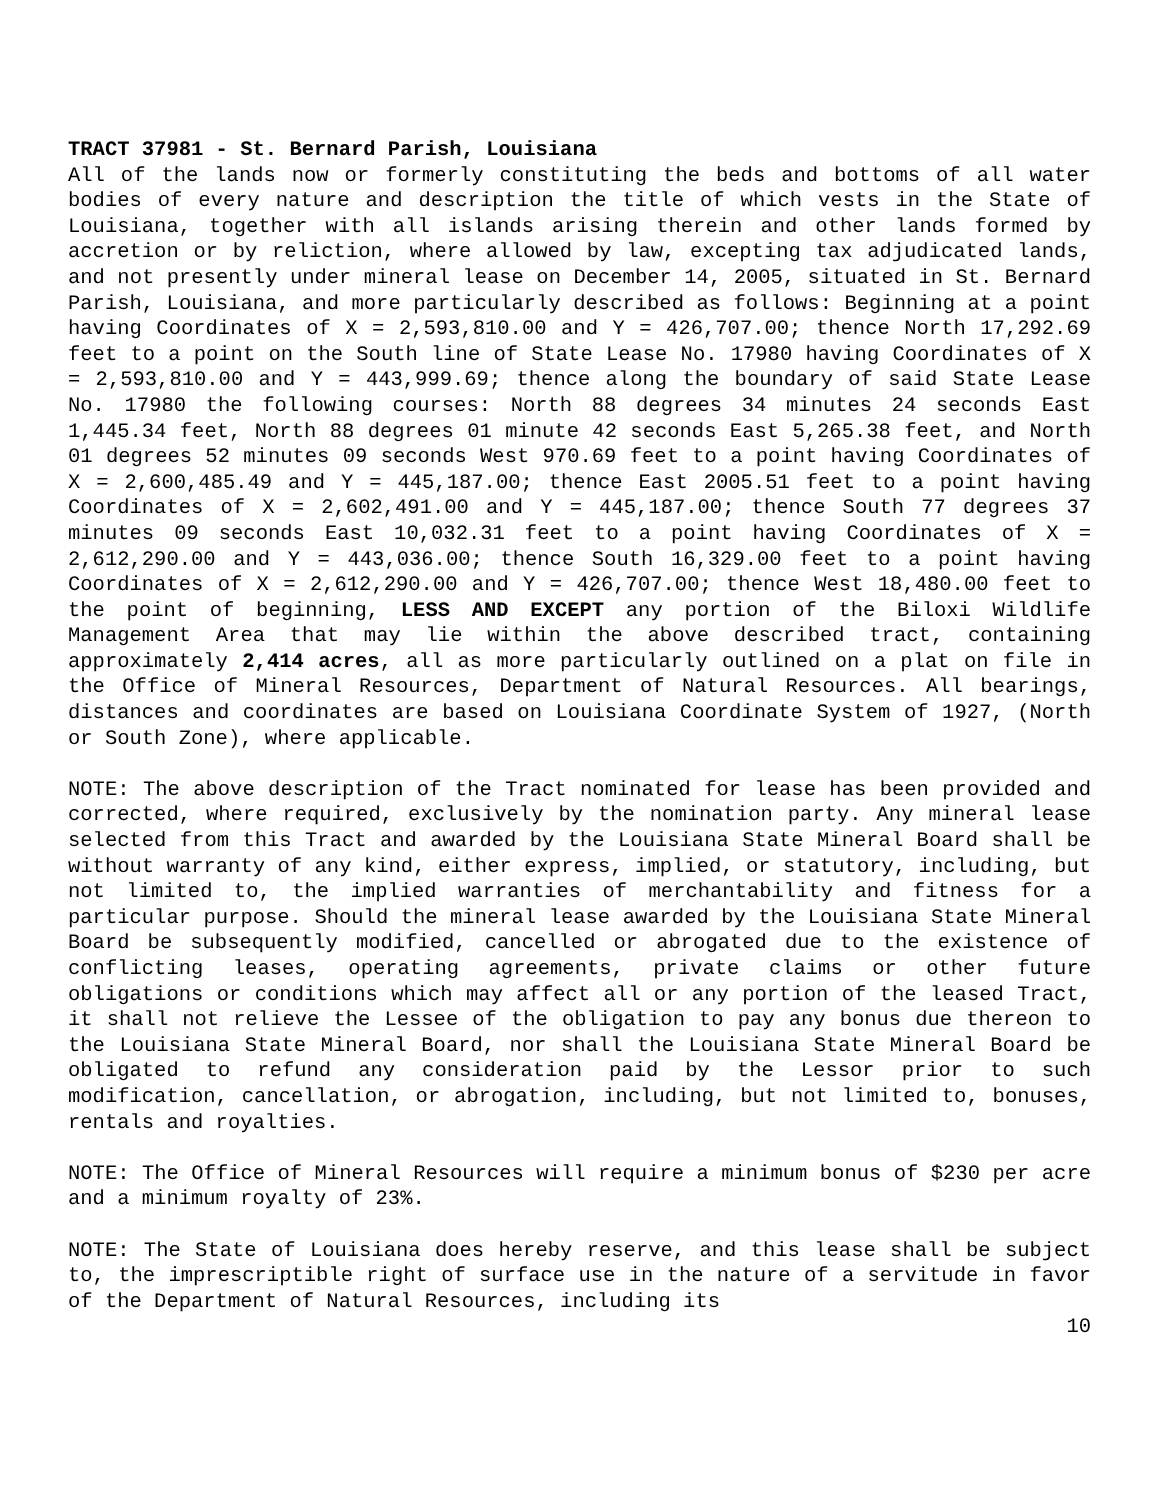TRACT 37981 - St. Bernard Parish, Louisiana
All of the lands now or formerly constituting the beds and bottoms of all water bodies of every nature and description the title of which vests in the State of Louisiana, together with all islands arising therein and other lands formed by accretion or by reliction, where allowed by law, excepting tax adjudicated lands, and not presently under mineral lease on December 14, 2005, situated in St. Bernard Parish, Louisiana, and more particularly described as follows: Beginning at a point having Coordinates of X = 2,593,810.00 and Y = 426,707.00; thence North 17,292.69 feet to a point on the South line of State Lease No. 17980 having Coordinates of X = 2,593,810.00 and Y = 443,999.69; thence along the boundary of said State Lease No. 17980 the following courses: North 88 degrees 34 minutes 24 seconds East 1,445.34 feet, North 88 degrees 01 minute 42 seconds East 5,265.38 feet, and North 01 degrees 52 minutes 09 seconds West 970.69 feet to a point having Coordinates of X = 2,600,485.49 and Y = 445,187.00; thence East 2005.51 feet to a point having Coordinates of X = 2,602,491.00 and Y = 445,187.00; thence South 77 degrees 37 minutes 09 seconds East 10,032.31 feet to a point having Coordinates of X = 2,612,290.00 and Y = 443,036.00; thence South 16,329.00 feet to a point having Coordinates of X = 2,612,290.00 and Y = 426,707.00; thence West 18,480.00 feet to the point of beginning, LESS AND EXCEPT any portion of the Biloxi Wildlife Management Area that may lie within the above described tract, containing approximately 2,414 acres, all as more particularly outlined on a plat on file in the Office of Mineral Resources, Department of Natural Resources. All bearings, distances and coordinates are based on Louisiana Coordinate System of 1927, (North or South Zone), where applicable.
NOTE: The above description of the Tract nominated for lease has been provided and corrected, where required, exclusively by the nomination party. Any mineral lease selected from this Tract and awarded by the Louisiana State Mineral Board shall be without warranty of any kind, either express, implied, or statutory, including, but not limited to, the implied warranties of merchantability and fitness for a particular purpose. Should the mineral lease awarded by the Louisiana State Mineral Board be subsequently modified, cancelled or abrogated due to the existence of conflicting leases, operating agreements, private claims or other future obligations or conditions which may affect all or any portion of the leased Tract, it shall not relieve the Lessee of the obligation to pay any bonus due thereon to the Louisiana State Mineral Board, nor shall the Louisiana State Mineral Board be obligated to refund any consideration paid by the Lessor prior to such modification, cancellation, or abrogation, including, but not limited to, bonuses, rentals and royalties.
NOTE: The Office of Mineral Resources will require a minimum bonus of $230 per acre and a minimum royalty of 23%.
NOTE: The State of Louisiana does hereby reserve, and this lease shall be subject to, the imprescriptible right of surface use in the nature of a servitude in favor of the Department of Natural Resources, including its
10